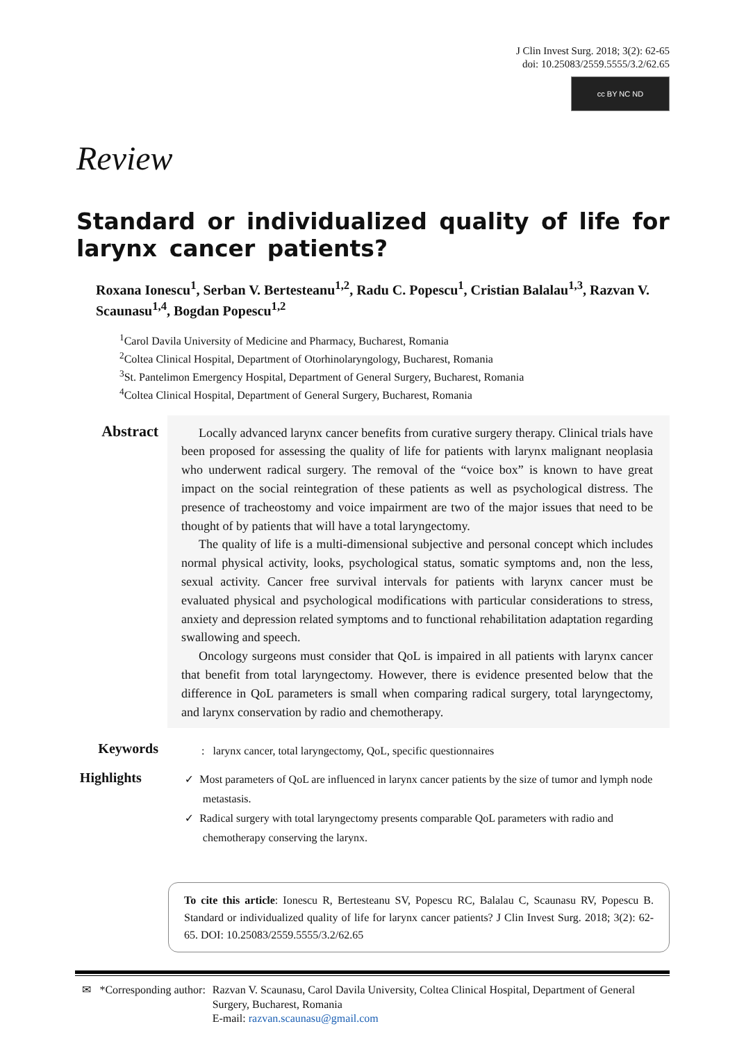J Clin Invest Surg. 2018; 3(2): 62-65
doi: 10.25083/2559.5555/3.2/62.65
cc BY NC ND
Review
Standard or individualized quality of life for larynx cancer patients?
Roxana Ionescu<sup>1</sup>, Serban V. Bertesteanu<sup>1,2</sup>, Radu C. Popescu<sup>1</sup>, Cristian Balalau<sup>1,3</sup>, Razvan V. Scaunasu<sup>1,4</sup>, Bogdan Popescu<sup>1,2</sup>
<sup>1</sup> Carol Davila University of Medicine and Pharmacy, Bucharest, Romania
<sup>2</sup> Coltea Clinical Hospital, Department of Otorhinolaryngology, Bucharest, Romania
<sup>3</sup> St. Pantelimon Emergency Hospital, Department of General Surgery, Bucharest, Romania
<sup>4</sup> Coltea Clinical Hospital, Department of General Surgery, Bucharest, Romania
Abstract
Locally advanced larynx cancer benefits from curative surgery therapy. Clinical trials have been proposed for assessing the quality of life for patients with larynx malignant neoplasia who underwent radical surgery. The removal of the “voice box” is known to have great impact on the social reintegration of these patients as well as psychological distress. The presence of tracheostomy and voice impairment are two of the major issues that need to be thought of by patients that will have a total laryngectomy.
The quality of life is a multi-dimensional subjective and personal concept which includes normal physical activity, looks, psychological status, somatic symptoms and, non the less, sexual activity. Cancer free survival intervals for patients with larynx cancer must be evaluated physical and psychological modifications with particular considerations to stress, anxiety and depression related symptoms and to functional rehabilitation adaptation regarding swallowing and speech.
Oncology surgeons must consider that QoL is impaired in all patients with larynx cancer that benefit from total laryngectomy. However, there is evidence presented below that the difference in QoL parameters is small when comparing radical surgery, total laryngectomy, and larynx conservation by radio and chemotherapy.
Keywords
: larynx cancer, total laryngectomy, QoL, specific questionnaires
Highlights
✓ Most parameters of QoL are influenced in larynx cancer patients by the size of tumor and lymph node metastasis.
✓ Radical surgery with total laryngectomy presents comparable QoL parameters with radio and chemotherapy conserving the larynx.
To cite this article: Ionescu R, Bertesteanu SV, Popescu RC, Balalau C, Scaunasu RV, Popescu B. Standard or individualized quality of life for larynx cancer patients? J Clin Invest Surg. 2018; 3(2): 62-65. DOI: 10.25083/2559.5555/3.2/62.65
✉ *Corresponding author:
Razvan V. Scaunasu, Carol Davila University, Coltea Clinical Hospital, Department of General Surgery, Bucharest, Romania
E-mail: razvan.scaunasu@gmail.com